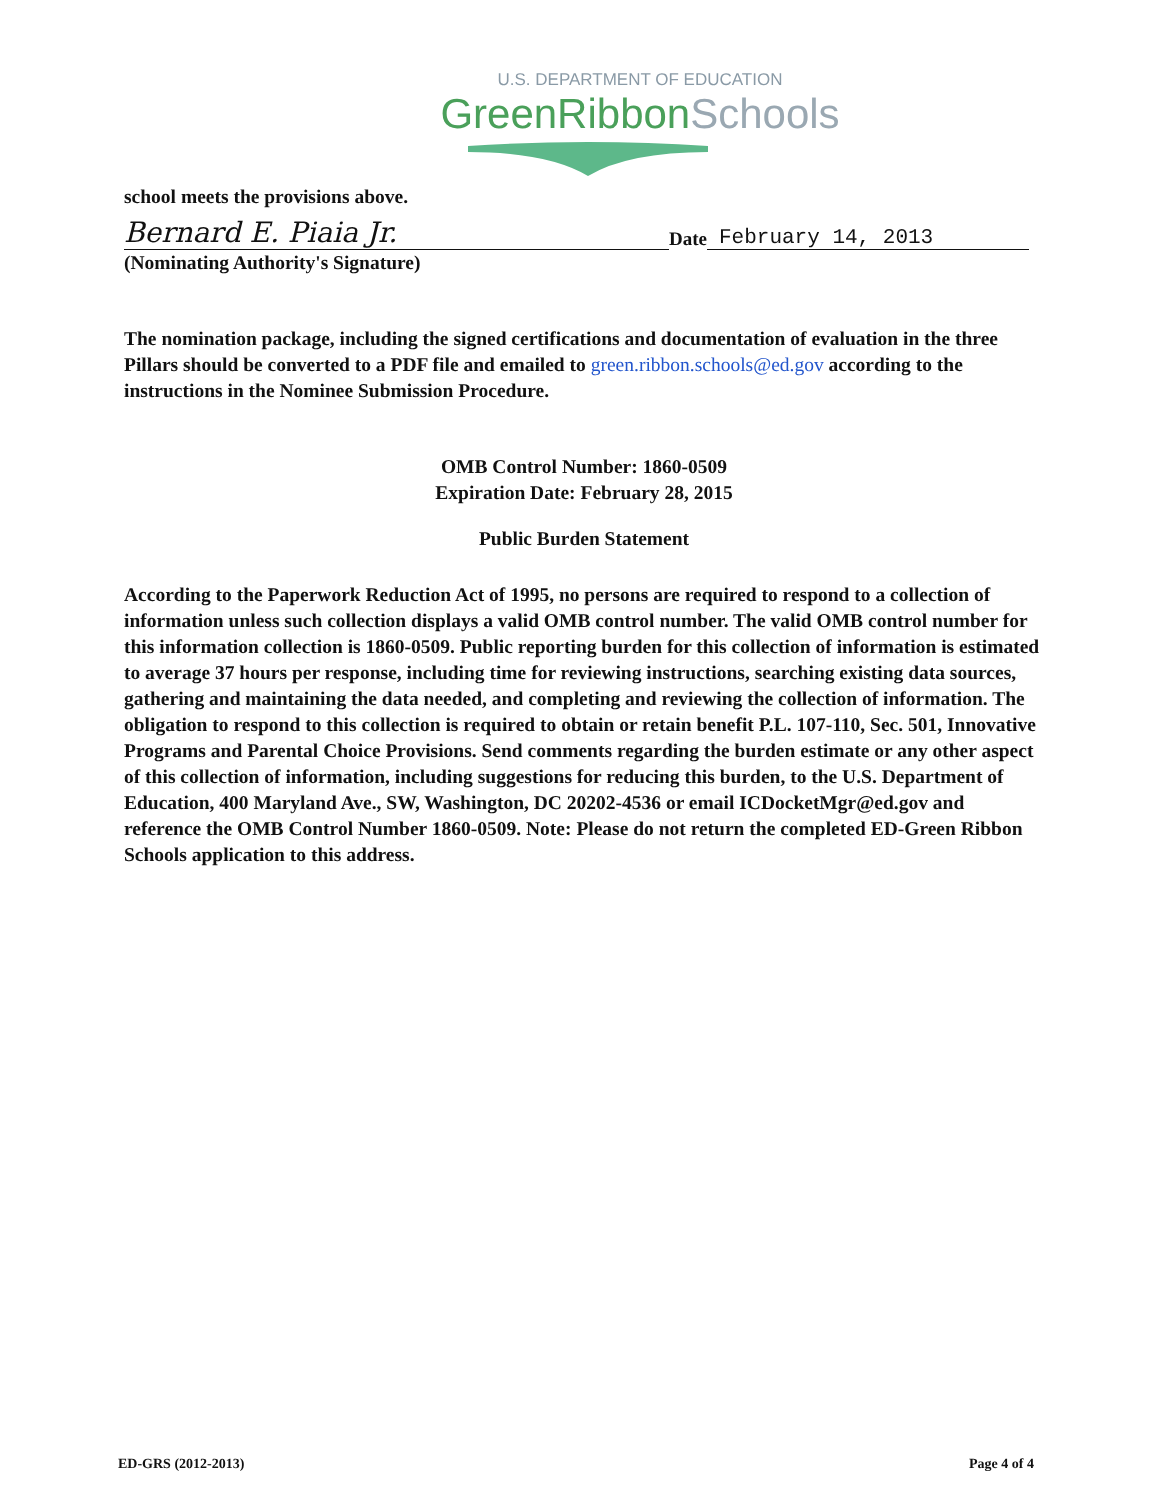U.S. DEPARTMENT OF EDUCATION
GreenRibbonSchools
school meets the provisions above.
Bernard E. Piaia Jr.
Date
February 14, 2013
(Nominating Authority's Signature)
The nomination package, including the signed certifications and documentation of evaluation in the three Pillars should be converted to a PDF file and emailed to green.ribbon.schools@ed.gov according to the instructions in the Nominee Submission Procedure.
OMB Control Number: 1860-0509
Expiration Date: February 28, 2015
Public Burden Statement
According to the Paperwork Reduction Act of 1995, no persons are required to respond to a collection of information unless such collection displays a valid OMB control number. The valid OMB control number for this information collection is 1860-0509. Public reporting burden for this collection of information is estimated to average 37 hours per response, including time for reviewing instructions, searching existing data sources, gathering and maintaining the data needed, and completing and reviewing the collection of information. The obligation to respond to this collection is required to obtain or retain benefit P.L. 107-110, Sec. 501, Innovative Programs and Parental Choice Provisions. Send comments regarding the burden estimate or any other aspect of this collection of information, including suggestions for reducing this burden, to the U.S. Department of Education, 400 Maryland Ave., SW, Washington, DC 20202-4536 or email ICDocketMgr@ed.gov and reference the OMB Control Number 1860-0509. Note: Please do not return the completed ED-Green Ribbon Schools application to this address.
ED-GRS (2012-2013) Page 4 of 4